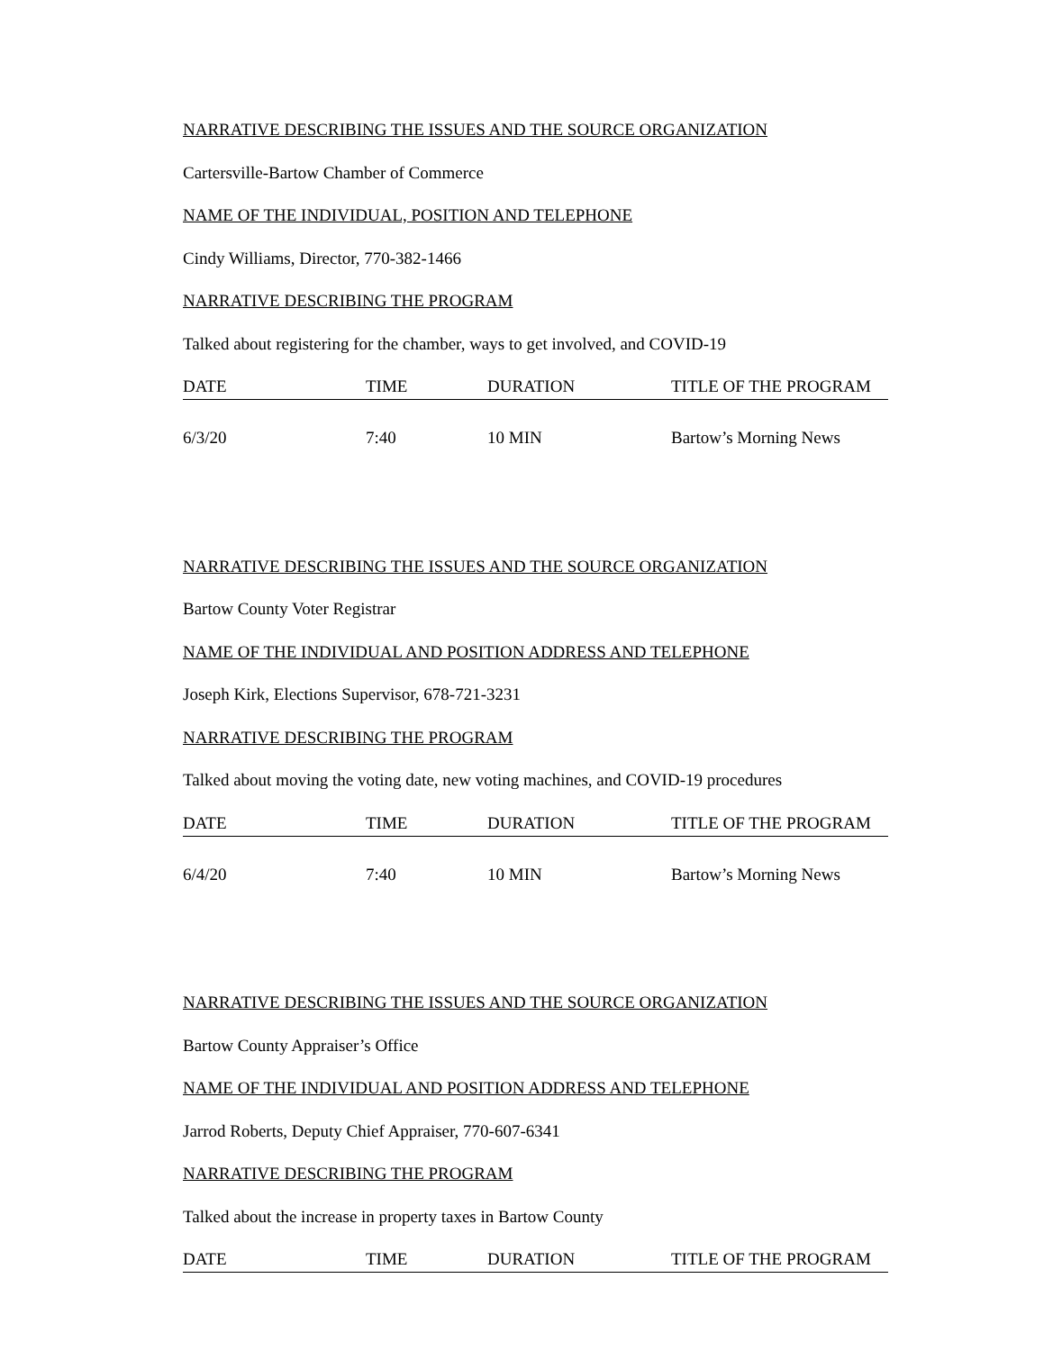NARRATIVE DESCRIBING THE ISSUES AND THE SOURCE ORGANIZATION
Cartersville-Bartow Chamber of Commerce
NAME OF THE INDIVIDUAL, POSITION AND TELEPHONE
Cindy Williams, Director, 770-382-1466
NARRATIVE DESCRIBING THE PROGRAM
Talked about registering for the chamber, ways to get involved, and COVID-19
| DATE | TIME | DURATION | TITLE OF THE PROGRAM |
| 6/3/20 | 7:40 | 10 MIN | Bartow’s Morning News |
NARRATIVE DESCRIBING THE ISSUES AND THE SOURCE ORGANIZATION
Bartow County Voter Registrar
NAME OF THE INDIVIDUAL AND POSITION ADDRESS AND TELEPHONE
Joseph Kirk, Elections Supervisor, 678-721-3231
NARRATIVE DESCRIBING THE PROGRAM
Talked about moving the voting date, new voting machines, and COVID-19 procedures
| DATE | TIME | DURATION | TITLE OF THE PROGRAM |
| 6/4/20 | 7:40 | 10 MIN | Bartow’s Morning News |
NARRATIVE DESCRIBING THE ISSUES AND THE SOURCE ORGANIZATION
Bartow County Appraiser’s Office
NAME OF THE INDIVIDUAL AND POSITION ADDRESS AND TELEPHONE
Jarrod Roberts, Deputy Chief Appraiser, 770-607-6341
NARRATIVE DESCRIBING THE PROGRAM
Talked about the increase in property taxes in Bartow County
| DATE | TIME | DURATION | TITLE OF THE PROGRAM |